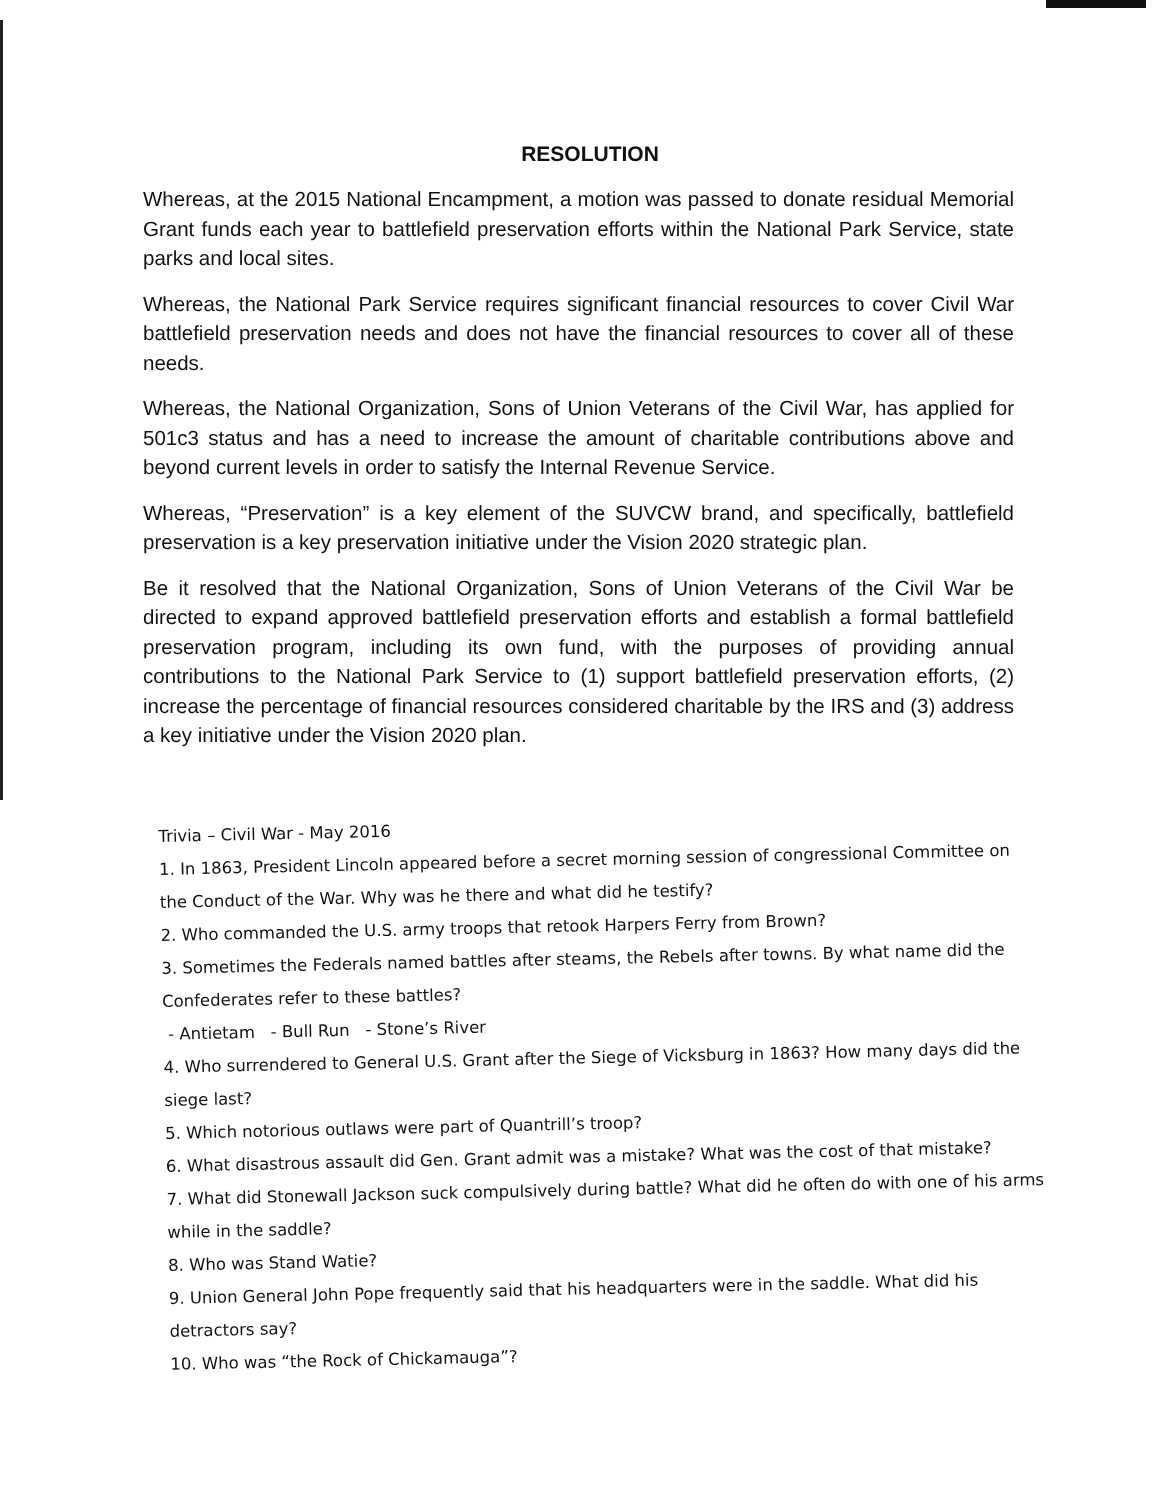RESOLUTION
Whereas, at the 2015 National Encampment, a motion was passed to donate residual Memorial Grant funds each year to battlefield preservation efforts within the National Park Service, state parks and local sites.
Whereas, the National Park Service requires significant financial resources to cover Civil War battlefield preservation needs and does not have the financial resources to cover all of these needs.
Whereas, the National Organization, Sons of Union Veterans of the Civil War, has applied for 501c3 status and has a need to increase the amount of charitable contributions above and beyond current levels in order to satisfy the Internal Revenue Service.
Whereas, “Preservation” is a key element of the SUVCW brand, and specifically, battlefield preservation is a key preservation initiative under the Vision 2020 strategic plan.
Be it resolved that the National Organization, Sons of Union Veterans of the Civil War be directed to expand approved battlefield preservation efforts and establish a formal battlefield preservation program, including its own fund, with the purposes of providing annual contributions to the National Park Service to (1) support battlefield preservation efforts, (2) increase the percentage of financial resources considered charitable by the IRS and (3) address a key initiative under the Vision 2020 plan.
Trivia – Civil War - May 2016
1. In 1863, President Lincoln appeared before a secret morning session of congressional Committee on the Conduct of the War. Why was he there and what did he testify?
2. Who commanded the U.S. army troops that retook Harpers Ferry from Brown?
3. Sometimes the Federals named battles after steams, the Rebels after towns. By what name did the Confederates refer to these battles?
- Antietam - Bull Run - Stone’s River
4. Who surrendered to General U.S. Grant after the Siege of Vicksburg in 1863? How many days did the siege last?
5. Which notorious outlaws were part of Quantrill’s troop?
6. What disastrous assault did Gen. Grant admit was a mistake? What was the cost of that mistake?
7. What did Stonewall Jackson suck compulsively during battle? What did he often do with one of his arms while in the saddle?
8. Who was Stand Watie?
9. Union General John Pope frequently said that his headquarters were in the saddle. What did his detractors say?
10. Who was “the Rock of Chickamauga”?